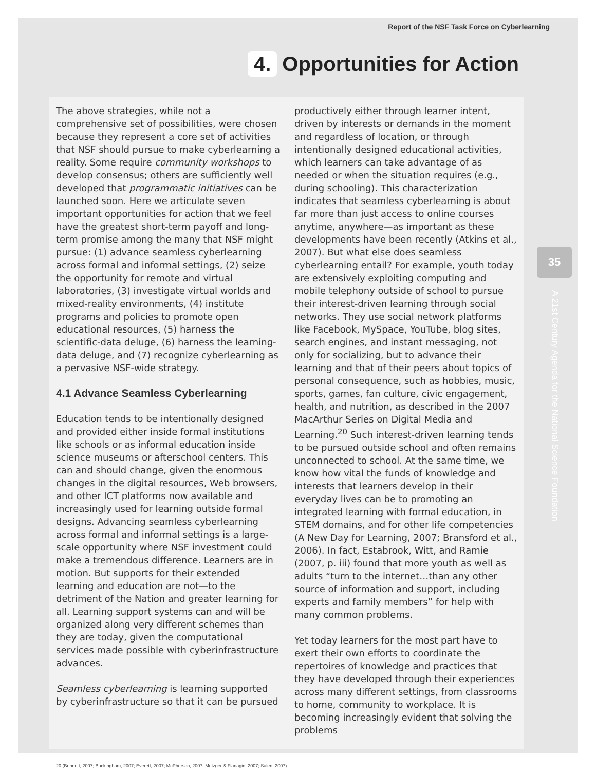Report of the NSF Task Force on Cyberlearning
4. Opportunities for Action
35
A 21st Century Agenda for the National Science Foundation
The above strategies, while not a comprehensive set of possibilities, were chosen because they represent a core set of activities that NSF should pursue to make cyberlearning a reality. Some require community workshops to develop consensus; others are sufficiently well developed that programmatic initiatives can be launched soon. Here we articulate seven important opportunities for action that we feel have the greatest short-term payoff and long-term promise among the many that NSF might pursue: (1) advance seamless cyberlearning across formal and informal settings, (2) seize the opportunity for remote and virtual laboratories, (3) investigate virtual worlds and mixed-reality environments, (4) institute programs and policies to promote open educational resources, (5) harness the scientific-data deluge, (6) harness the learning-data deluge, and (7) recognize cyberlearning as a pervasive NSF-wide strategy.
4.1 Advance Seamless Cyberlearning
Education tends to be intentionally designed and provided either inside formal institutions like schools or as informal education inside science museums or afterschool centers. This can and should change, given the enormous changes in the digital resources, Web browsers, and other ICT platforms now available and increasingly used for learning outside formal designs. Advancing seamless cyberlearning across formal and informal settings is a large-scale opportunity where NSF investment could make a tremendous difference. Learners are in motion. But supports for their extended learning and education are not—to the detriment of the Nation and greater learning for all. Learning support systems can and will be organized along very different schemes than they are today, given the computational services made possible with cyberinfrastructure advances.
Seamless cyberlearning is learning supported by cyberinfrastructure so that it can be pursued
productively either through learner intent, driven by interests or demands in the moment and regardless of location, or through intentionally designed educational activities, which learners can take advantage of as needed or when the situation requires (e.g., during schooling). This characterization indicates that seamless cyberlearning is about far more than just access to online courses anytime, anywhere—as important as these developments have been recently (Atkins et al., 2007). But what else does seamless cyberlearning entail? For example, youth today are extensively exploiting computing and mobile telephony outside of school to pursue their interest-driven learning through social networks. They use social network platforms like Facebook, MySpace, YouTube, blog sites, search engines, and instant messaging, not only for socializing, but to advance their learning and that of their peers about topics of personal consequence, such as hobbies, music, sports, games, fan culture, civic engagement, health, and nutrition, as described in the 2007 MacArthur Series on Digital Media and Learning.<sup>20</sup> Such interest-driven learning tends to be pursued outside school and often remains unconnected to school. At the same time, we know how vital the funds of knowledge and interests that learners develop in their everyday lives can be to promoting an integrated learning with formal education, in STEM domains, and for other life competencies (A New Day for Learning, 2007; Bransford et al., 2006). In fact, Estabrook, Witt, and Ramie (2007, p. iii) found that more youth as well as adults “turn to the internet…than any other source of information and support, including experts and family members” for help with many common problems.
Yet today learners for the most part have to exert their own efforts to coordinate the repertoires of knowledge and practices that they have developed through their experiences across many different settings, from classrooms to home, community to workplace. It is becoming increasingly evident that solving the problems
20 (Bennett, 2007; Buckingham, 2007; Everett, 2007; McPherson, 2007; Metzger & Flanagin, 2007; Salen, 2007).